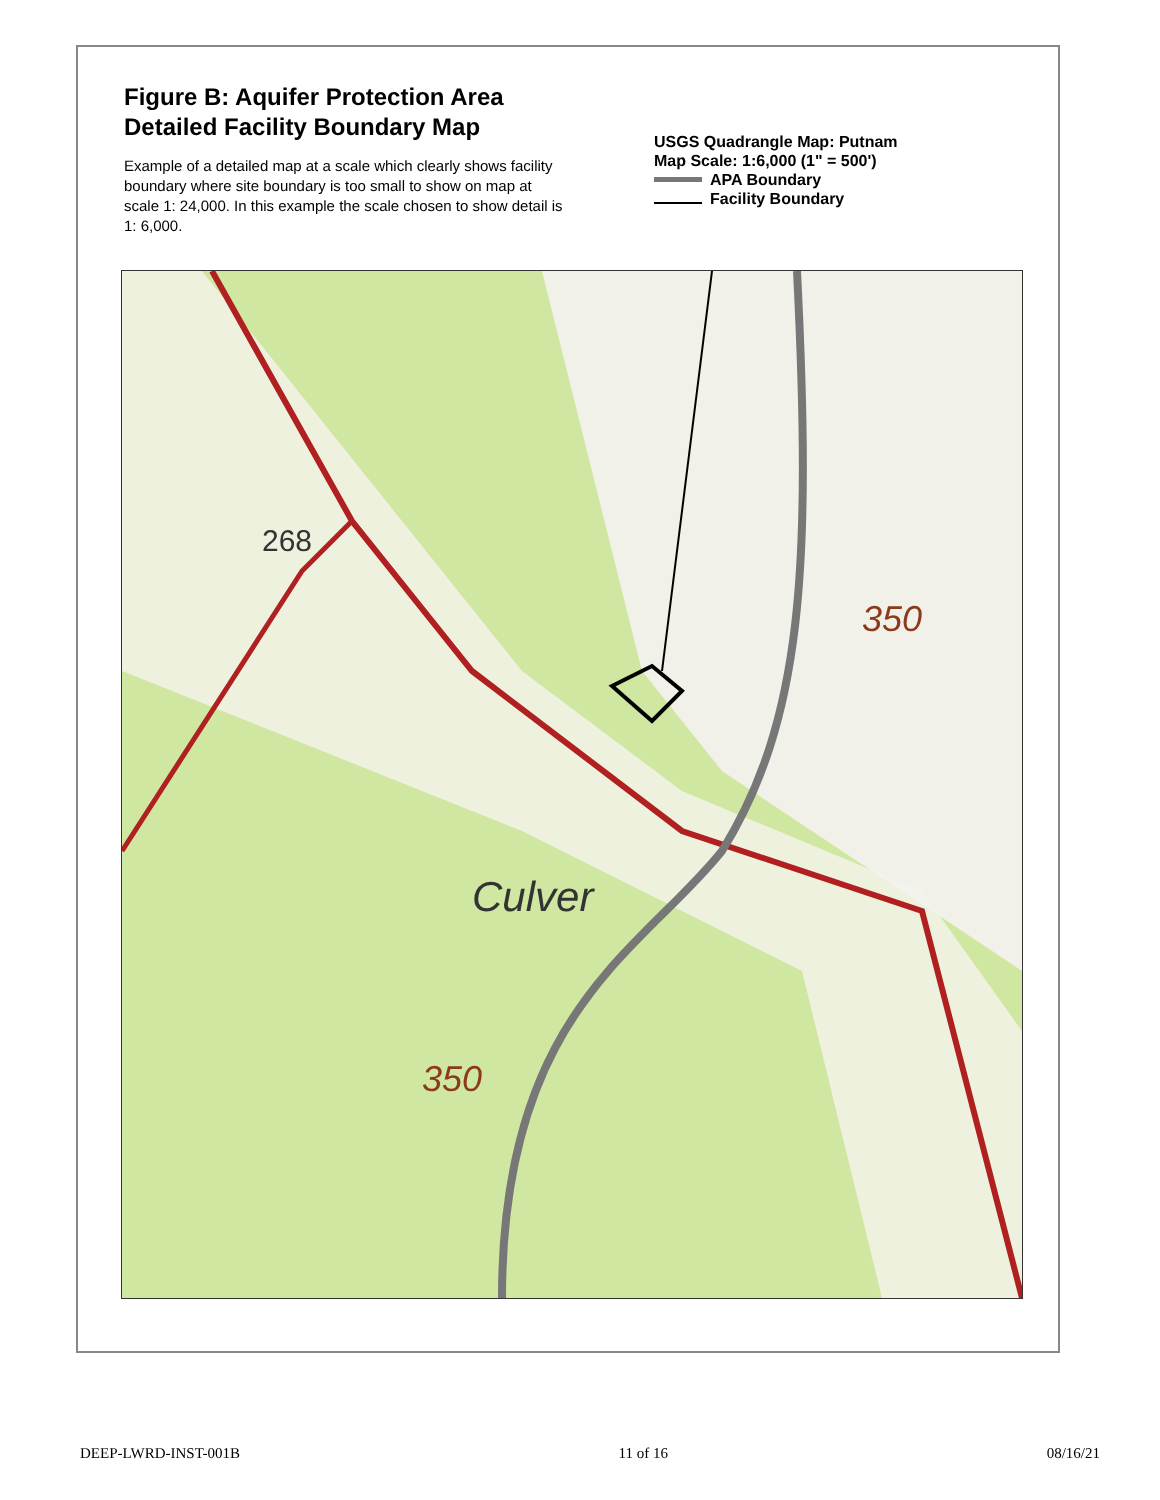Figure B: Aquifer Protection Area
Detailed Facility Boundary Map
Example of a detailed map at a scale which clearly shows facility boundary where site boundary is too small to show on map at scale 1: 24,000. In this example the scale chosen to show detail is 1: 6,000.
USGS Quadrangle Map: Putnam
Map Scale: 1:6,000 (1" = 500')
APA Boundary
Facility Boundary
350
350
268
Culver
DEEP-LWRD-INST-001B 11 of 16 08/16/21